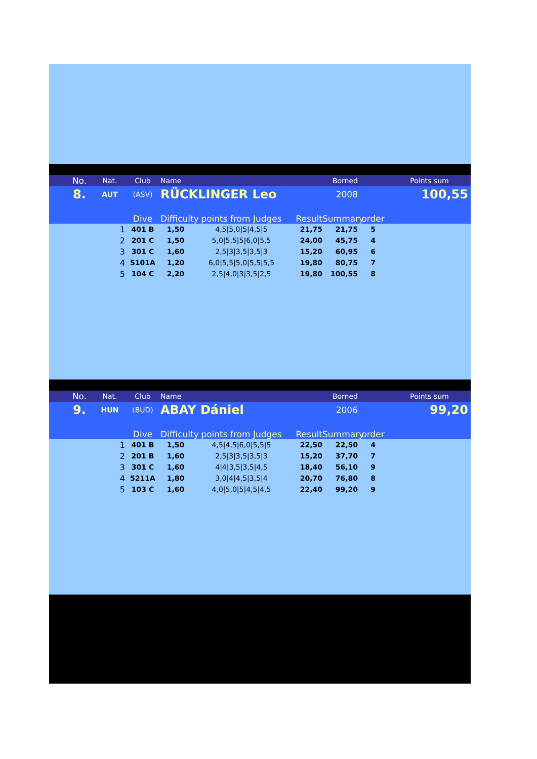| | No. | Nat. | Club | Name | | | | Borned | | Points sum |
| | 8. | AUT | (ASV) | RÜCKLINGER Leo | | | | 2008 | | 100,55 |
| | | | Dive | Difficulty | points from Judges | | Result | Summary | order | |
| | | 1 | 401 B | 1,50 | 4,5/5,0/5/4,5/5 | | 21,75 | 21,75 | 5 | |
| | | 2 | 201 C | 1,50 | 5,0/5,5/5/6,0/5,5 | | 24,00 | 45,75 | 4 | |
| | | 3 | 301 C | 1,60 | 2,5/3/3,5/3,5/3 | | 15,20 | 60,95 | 6 | |
| | | 4 | 5101A | 1,20 | 6,0/5,5/5,0/5,5/5,5 | | 19,80 | 80,75 | 7 | |
| | | 5 | 104 C | 2,20 | 2,5/4,0/3/3,5/2,5 | | 19,80 | 100,55 | 8 | |
| | No. | Nat. | Club | Name | | | | Borned | | Points sum |
| | 9. | HUN | (BUD) | ABAY Dániel | | | | 2006 | | 99,20 |
| | | | Dive | Difficulty | points from Judges | | Result | Summary | order | |
| | | 1 | 401 B | 1,50 | 4,5/4,5/6,0/5,5/5 | | 22,50 | 22,50 | 4 | |
| | | 2 | 201 B | 1,60 | 2,5/3/3,5/3,5/3 | | 15,20 | 37,70 | 7 | |
| | | 3 | 301 C | 1,60 | 4/4/3,5/3,5/4,5 | | 18,40 | 56,10 | 9 | |
| | | 4 | 5211A | 1,80 | 3,0/4/4,5/3,5/4 | | 20,70 | 76,80 | 8 | |
| | | 5 | 103 C | 1,60 | 4,0/5,0/5/4,5/4,5 | | 22,40 | 99,20 | 9 | |